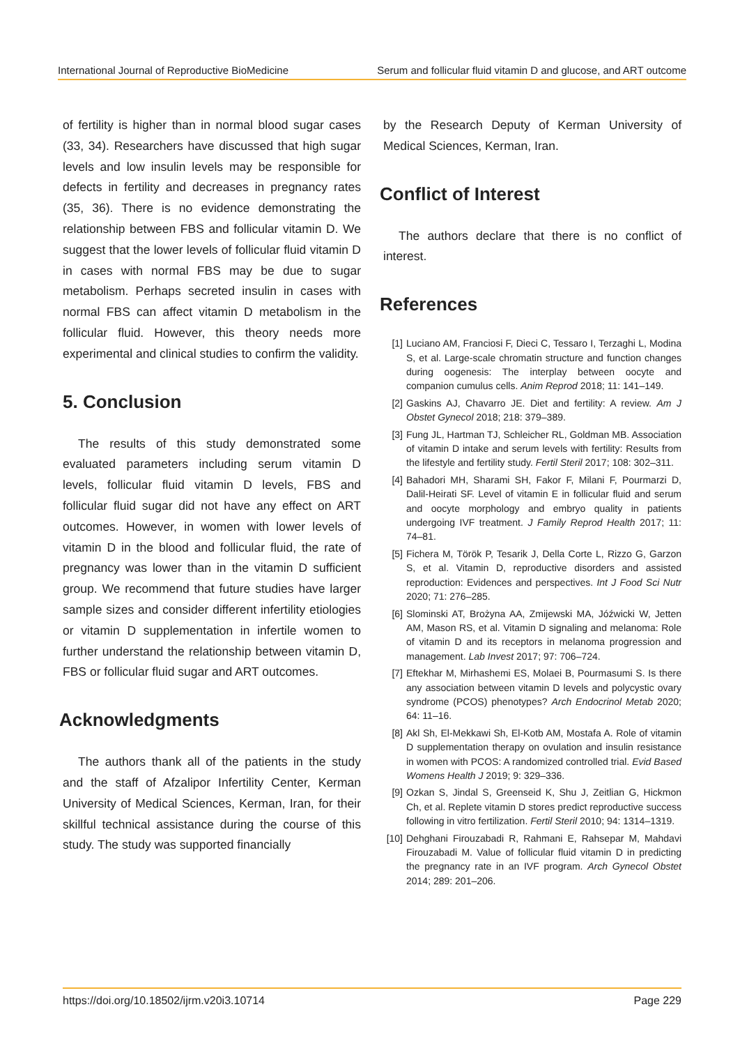International Journal of Reproductive BioMedicine Serum and follicular fluid vitamin D and glucose, and ART outcome
of fertility is higher than in normal blood sugar cases (33, 34). Researchers have discussed that high sugar levels and low insulin levels may be responsible for defects in fertility and decreases in pregnancy rates (35, 36). There is no evidence demonstrating the relationship between FBS and follicular vitamin D. We suggest that the lower levels of follicular fluid vitamin D in cases with normal FBS may be due to sugar metabolism. Perhaps secreted insulin in cases with normal FBS can affect vitamin D metabolism in the follicular fluid. However, this theory needs more experimental and clinical studies to confirm the validity.
5. Conclusion
The results of this study demonstrated some evaluated parameters including serum vitamin D levels, follicular fluid vitamin D levels, FBS and follicular fluid sugar did not have any effect on ART outcomes. However, in women with lower levels of vitamin D in the blood and follicular fluid, the rate of pregnancy was lower than in the vitamin D sufficient group. We recommend that future studies have larger sample sizes and consider different infertility etiologies or vitamin D supplementation in infertile women to further understand the relationship between vitamin D, FBS or follicular fluid sugar and ART outcomes.
Acknowledgments
The authors thank all of the patients in the study and the staff of Afzalipor Infertility Center, Kerman University of Medical Sciences, Kerman, Iran, for their skillful technical assistance during the course of this study. The study was supported financially
by the Research Deputy of Kerman University of Medical Sciences, Kerman, Iran.
Conflict of Interest
The authors declare that there is no conflict of interest.
References
[1] Luciano AM, Franciosi F, Dieci C, Tessaro I, Terzaghi L, Modina S, et al. Large-scale chromatin structure and function changes during oogenesis: The interplay between oocyte and companion cumulus cells. Anim Reprod 2018; 11: 141–149.
[2] Gaskins AJ, Chavarro JE. Diet and fertility: A review. Am J Obstet Gynecol 2018; 218: 379–389.
[3] Fung JL, Hartman TJ, Schleicher RL, Goldman MB. Association of vitamin D intake and serum levels with fertility: Results from the lifestyle and fertility study. Fertil Steril 2017; 108: 302–311.
[4] Bahadori MH, Sharami SH, Fakor F, Milani F, Pourmarzi D, Dalil-Heirati SF. Level of vitamin E in follicular fluid and serum and oocyte morphology and embryo quality in patients undergoing IVF treatment. J Family Reprod Health 2017; 11: 74–81.
[5] Fichera M, Török P, Tesarik J, Della Corte L, Rizzo G, Garzon S, et al. Vitamin D, reproductive disorders and assisted reproduction: Evidences and perspectives. Int J Food Sci Nutr 2020; 71: 276–285.
[6] Slominski AT, Brożyna AA, Zmijewski MA, Jóźwicki W, Jetten AM, Mason RS, et al. Vitamin D signaling and melanoma: Role of vitamin D and its receptors in melanoma progression and management. Lab Invest 2017; 97: 706–724.
[7] Eftekhar M, Mirhashemi ES, Molaei B, Pourmasumi S. Is there any association between vitamin D levels and polycystic ovary syndrome (PCOS) phenotypes? Arch Endocrinol Metab 2020; 64: 11–16.
[8] Akl Sh, El-Mekkawi Sh, El-Kotb AM, Mostafa A. Role of vitamin D supplementation therapy on ovulation and insulin resistance in women with PCOS: A randomized controlled trial. Evid Based Womens Health J 2019; 9: 329–336.
[9] Ozkan S, Jindal S, Greenseid K, Shu J, Zeitlian G, Hickmon Ch, et al. Replete vitamin D stores predict reproductive success following in vitro fertilization. Fertil Steril 2010; 94: 1314–1319.
[10] Dehghani Firouzabadi R, Rahmani E, Rahsepar M, Mahdavi Firouzabadi M. Value of follicular fluid vitamin D in predicting the pregnancy rate in an IVF program. Arch Gynecol Obstet 2014; 289: 201–206.
https://doi.org/10.18502/ijrm.v20i3.10714 Page 229